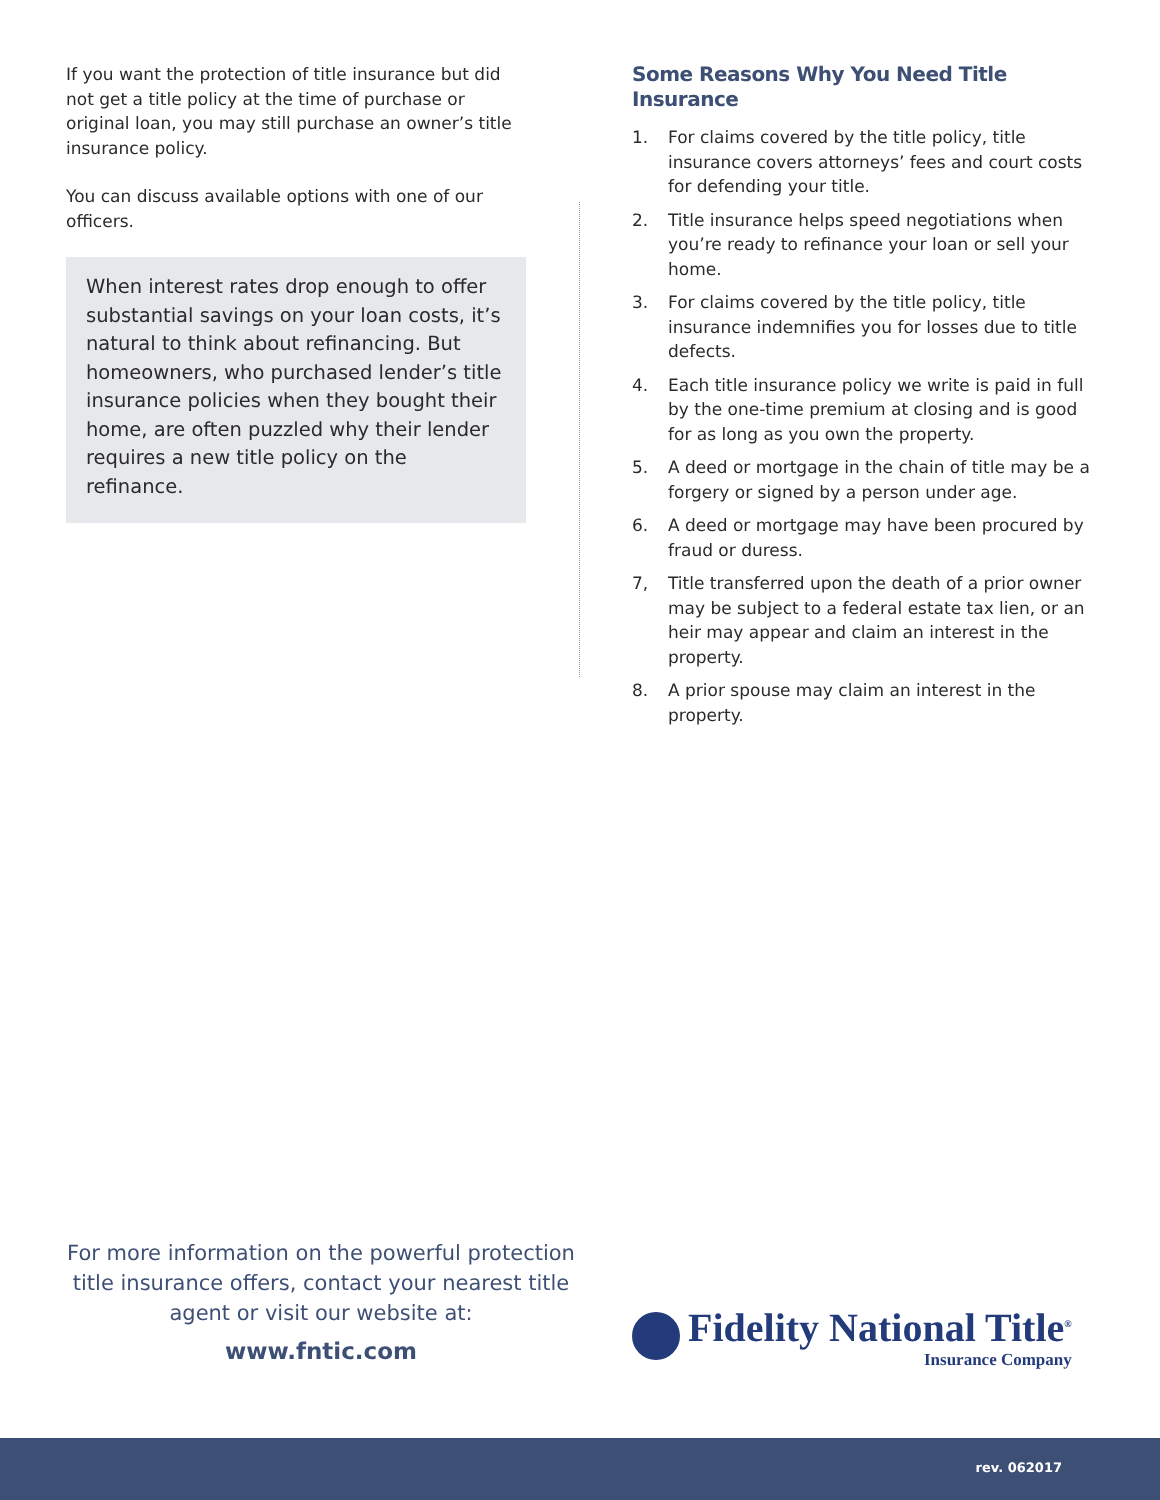If you want the protection of title insurance but did not get a title policy at the time of purchase or original loan, you may still purchase an owner’s title insurance policy.
You can discuss available options with one of our officers.
When interest rates drop enough to offer substantial savings on your loan costs, it’s natural to think about refinancing. But homeowners, who purchased lender’s title insurance policies when they bought their home, are often puzzled why their lender requires a new title policy on the refinance.
Some Reasons Why You Need Title Insurance
1. For claims covered by the title policy, title insurance covers attorneys’ fees and court costs for defending your title.
2. Title insurance helps speed negotiations when you’re ready to refinance your loan or sell your home.
3. For claims covered by the title policy, title insurance indemnifies you for losses due to title defects.
4. Each title insurance policy we write is paid in full by the one-time premium at closing and is good for as long as you own the property.
5. A deed or mortgage in the chain of title may be a forgery or signed by a person under age.
6. A deed or mortgage may have been procured by fraud or duress.
7, Title transferred upon the death of a prior owner may be subject to a federal estate tax lien, or an heir may appear and claim an interest in the property.
8. A prior spouse may claim an interest in the property.
For more information on the powerful protection title insurance offers, contact your nearest title agent or visit our website at:
www.fntic.com
Fidelity National Title<sup>®</sup>
Insurance Company
rev. 062017